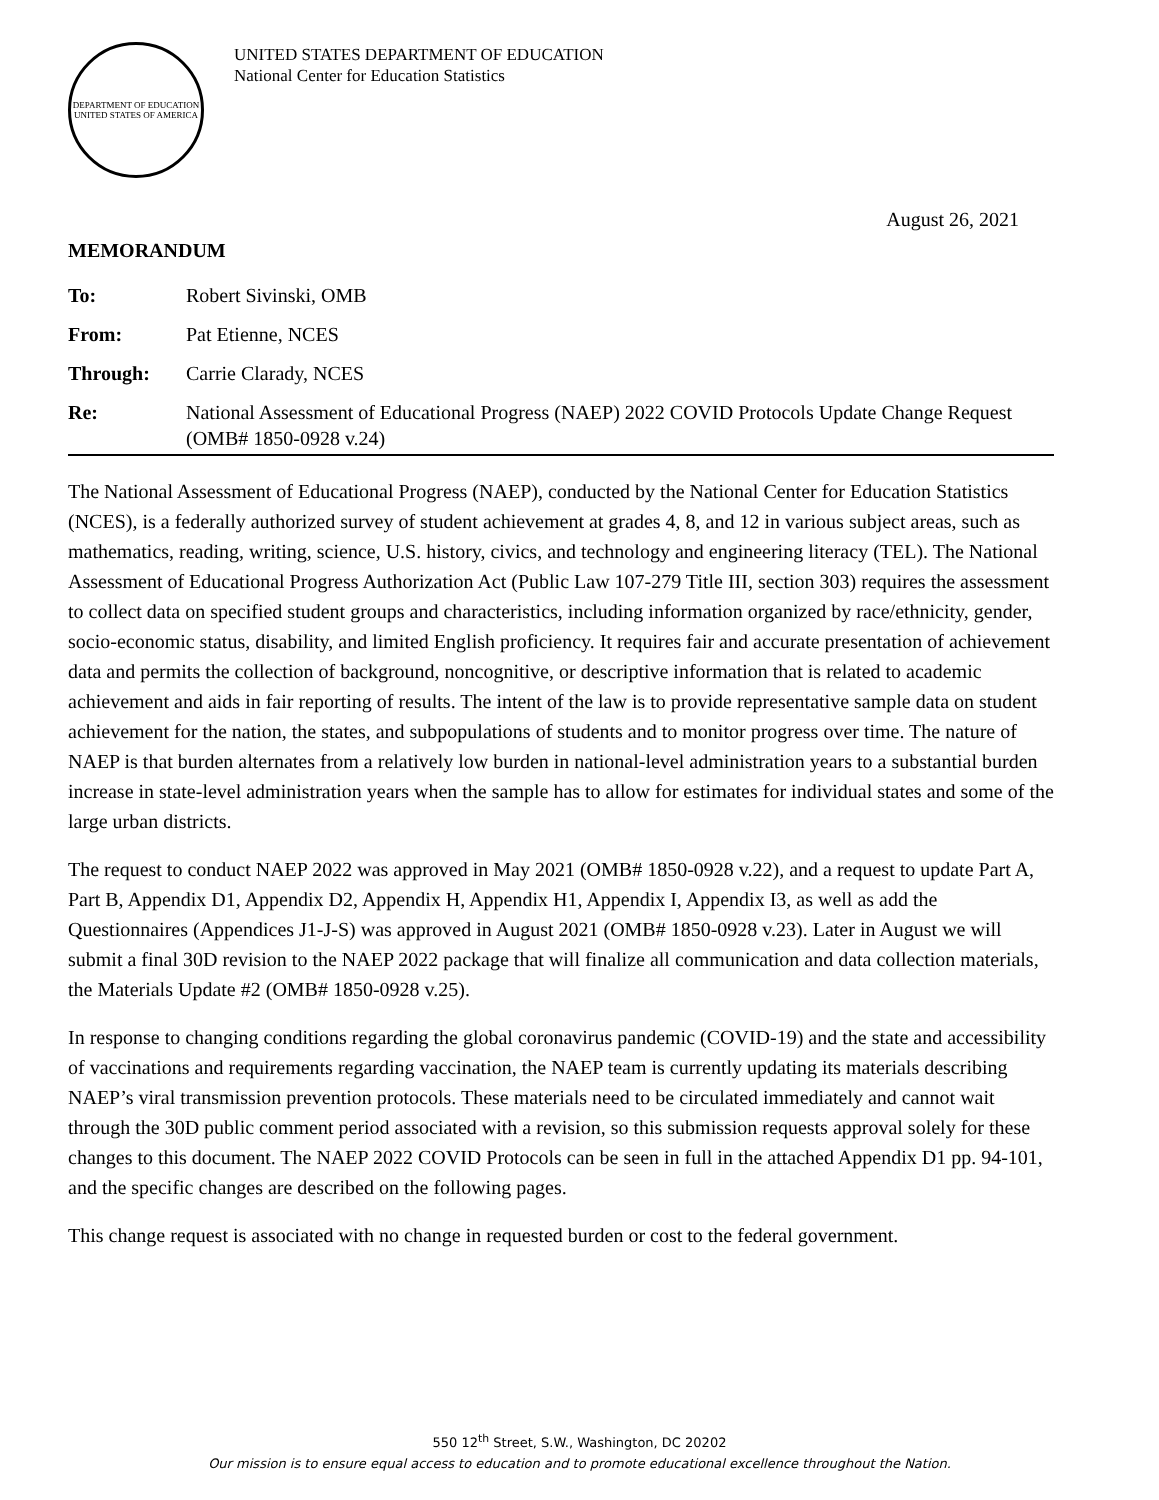DEPARTMENT OF EDUCATION
UNITED STATES OF AMERICA
UNITED STATES DEPARTMENT OF EDUCATION
National Center for Education Statistics
August 26, 2021
MEMORANDUM
To: Robert Sivinski, OMB
From: Pat Etienne, NCES
Through: Carrie Clarady, NCES
Re: National Assessment of Educational Progress (NAEP) 2022 COVID Protocols Update Change Request (OMB# 1850-0928 v.24)
The National Assessment of Educational Progress (NAEP), conducted by the National Center for Education Statistics (NCES), is a federally authorized survey of student achievement at grades 4, 8, and 12 in various subject areas, such as mathematics, reading, writing, science, U.S. history, civics, and technology and engineering literacy (TEL). The National Assessment of Educational Progress Authorization Act (Public Law 107-279 Title III, section 303) requires the assessment to collect data on specified student groups and characteristics, including information organized by race/ethnicity, gender, socio-economic status, disability, and limited English proficiency. It requires fair and accurate presentation of achievement data and permits the collection of background, noncognitive, or descriptive information that is related to academic achievement and aids in fair reporting of results. The intent of the law is to provide representative sample data on student achievement for the nation, the states, and subpopulations of students and to monitor progress over time. The nature of NAEP is that burden alternates from a relatively low burden in national-level administration years to a substantial burden increase in state-level administration years when the sample has to allow for estimates for individual states and some of the large urban districts.
The request to conduct NAEP 2022 was approved in May 2021 (OMB# 1850-0928 v.22), and a request to update Part A, Part B, Appendix D1, Appendix D2, Appendix H, Appendix H1, Appendix I, Appendix I3, as well as add the Questionnaires (Appendices J1-J-S) was approved in August 2021 (OMB# 1850-0928 v.23). Later in August we will submit a final 30D revision to the NAEP 2022 package that will finalize all communication and data collection materials, the Materials Update #2 (OMB# 1850-0928 v.25).
In response to changing conditions regarding the global coronavirus pandemic (COVID-19) and the state and accessibility of vaccinations and requirements regarding vaccination, the NAEP team is currently updating its materials describing NAEP’s viral transmission prevention protocols. These materials need to be circulated immediately and cannot wait through the 30D public comment period associated with a revision, so this submission requests approval solely for these changes to this document. The NAEP 2022 COVID Protocols can be seen in full in the attached Appendix D1 pp. 94-101, and the specific changes are described on the following pages.
This change request is associated with no change in requested burden or cost to the federal government.
550 12<sup>th</sup> Street, S.W., Washington, DC 20202
Our mission is to ensure equal access to education and to promote educational excellence throughout the Nation.